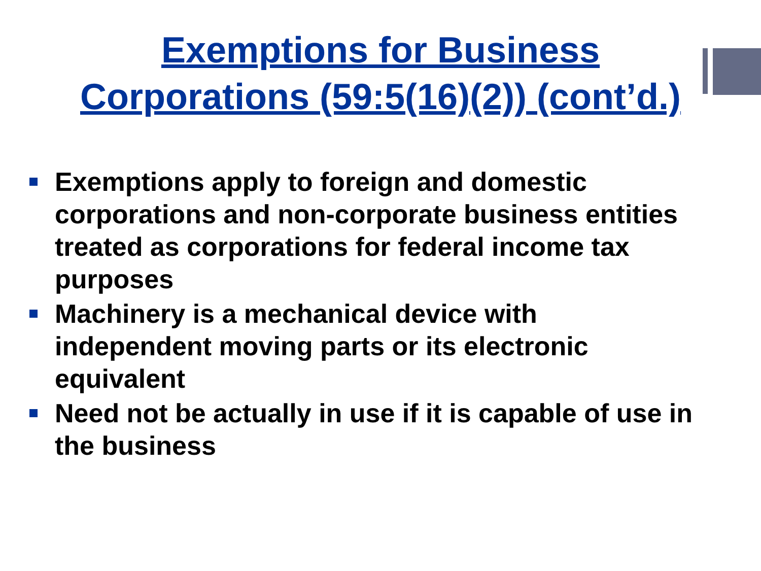Exemptions for Business
Corporations (59:5(16)(2)) (cont’d.)
Exemptions apply to foreign and domestic corporations and non-corporate business entities treated as corporations for federal income tax purposes
Machinery is a mechanical device with independent moving parts or its electronic equivalent
Need not be actually in use if it is capable of use in the business